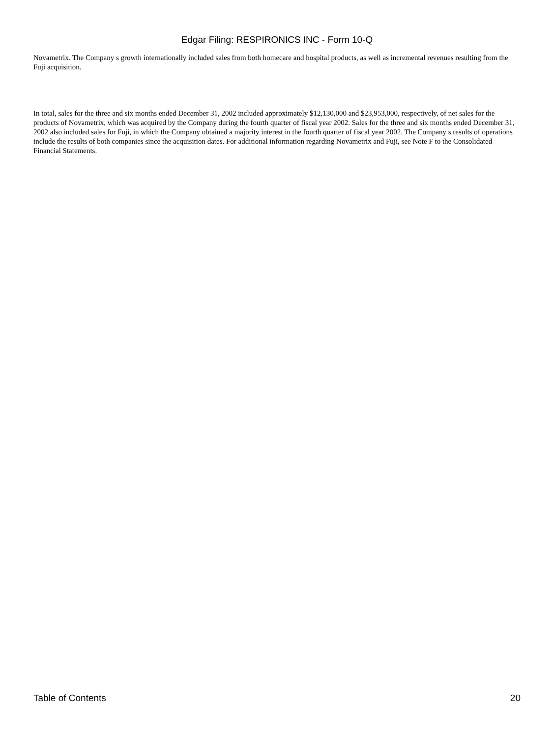Edgar Filing: RESPIRONICS INC - Form 10-Q
Novametrix. The Company s growth internationally included sales from both homecare and hospital products, as well as incremental revenues resulting from the Fuji acquisition.
In total, sales for the three and six months ended December 31, 2002 included approximately $12,130,000 and $23,953,000, respectively, of net sales for the products of Novametrix, which was acquired by the Company during the fourth quarter of fiscal year 2002. Sales for the three and six months ended December 31, 2002 also included sales for Fuji, in which the Company obtained a majority interest in the fourth quarter of fiscal year 2002. The Company s results of operations include the results of both companies since the acquisition dates. For additional information regarding Novametrix and Fuji, see Note F to the Consolidated Financial Statements.
Table of Contents 20